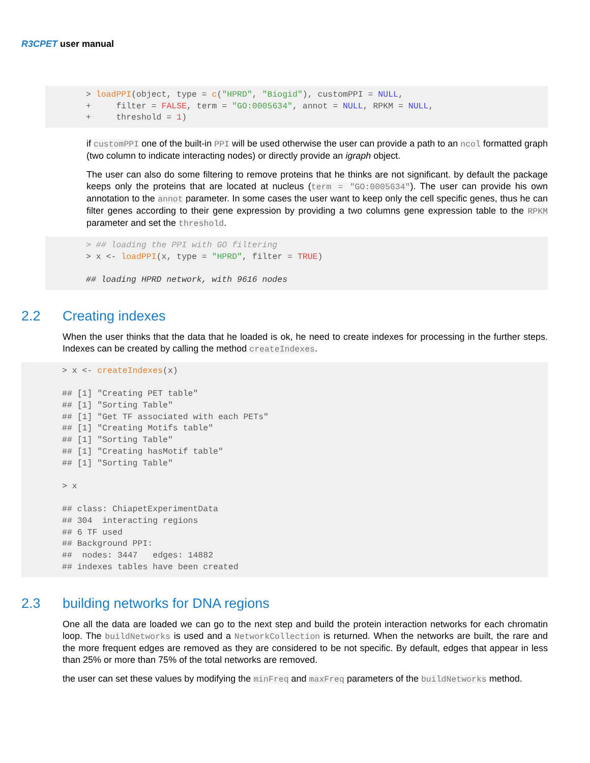R3CPET user manual
> loadPPI(object, type = c("HPRD", "Biogid"), customPPI = NULL,
+     filter = FALSE, term = "GO:0005634", annot = NULL, RPKM = NULL,
+     threshold = 1)
if customPPI one of the built-in PPI will be used otherwise the user can provide a path to an ncol formatted graph (two column to indicate interacting nodes) or directly provide an igraph object.
The user can also do some filtering to remove proteins that he thinks are not significant. by default the package keeps only the proteins that are located at nucleus (term = "GO:0005634"). The user can provide his own annotation to the annot parameter. In some cases the user want to keep only the cell specific genes, thus he can filter genes according to their gene expression by providing a two columns gene expression table to the RPKM parameter and set the threshold.
> ## loading the PPI with GO filtering
> x <- loadPPI(x, type = "HPRD", filter = TRUE)

## loading HPRD network, with 9616 nodes
2.2 Creating indexes
When the user thinks that the data that he loaded is ok, he need to create indexes for processing in the further steps. Indexes can be created by calling the method createIndexes.
> x <- createIndexes(x)

## [1] "Creating PET table"
## [1] "Sorting Table"
## [1] "Get TF associated with each PETs"
## [1] "Creating Motifs table"
## [1] "Sorting Table"
## [1] "Creating hasMotif table"
## [1] "Sorting Table"

> x

## class: ChiapetExperimentData
## 304  interacting regions
## 6 TF used
## Background PPI:
##  nodes: 3447   edges: 14882
## indexes tables have been created
2.3 building networks for DNA regions
One all the data are loaded we can go to the next step and build the protein interaction networks for each chromatin loop. The buildNetworks is used and a NetworkCollection is returned. When the networks are built, the rare and the more frequent edges are removed as they are considered to be not specific. By default, edges that appear in less than 25% or more than 75% of the total networks are removed.
the user can set these values by modifying the minFreq and maxFreq parameters of the buildNetworks method.